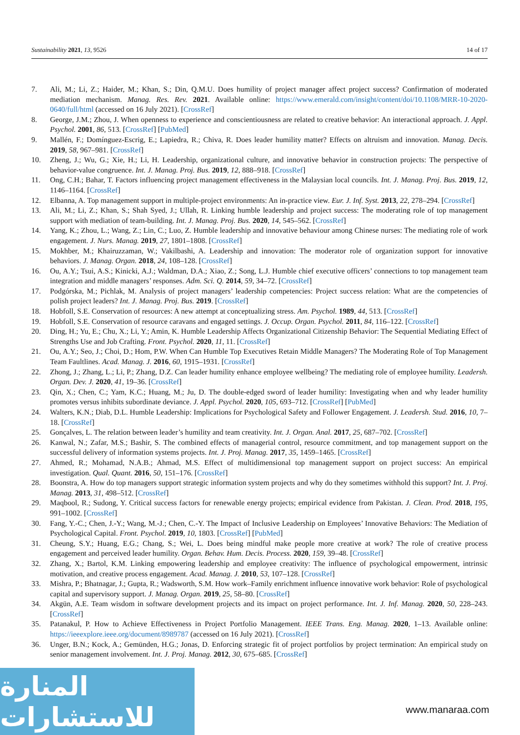Sustainability 2021, 13, 9526 14 of 17
7. Ali, M.; Li, Z.; Haider, M.; Khan, S.; Din, Q.M.U. Does humility of project manager affect project success? Confirmation of moderated mediation mechanism. Manag. Res. Rev. 2021. Available online: https://www.emerald.com/insight/content/doi/10.1108/MRR-10-2020-0640/full/html (accessed on 16 July 2021). [CrossRef]
8. George, J.M.; Zhou, J. When openness to experience and conscientiousness are related to creative behavior: An interactional approach. J. Appl. Psychol. 2001, 86, 513. [CrossRef] [PubMed]
9. Mallén, F.; Domínguez-Escrig, E.; Lapiedra, R.; Chiva, R. Does leader humility matter? Effects on altruism and innovation. Manag. Decis. 2019, 58, 967–981. [CrossRef]
10. Zheng, J.; Wu, G.; Xie, H.; Li, H. Leadership, organizational culture, and innovative behavior in construction projects: The perspective of behavior-value congruence. Int. J. Manag. Proj. Bus. 2019, 12, 888–918. [CrossRef]
11. Ong, C.H.; Bahar, T. Factors influencing project management effectiveness in the Malaysian local councils. Int. J. Manag. Proj. Bus. 2019, 12, 1146–1164. [CrossRef]
12. Elbanna, A. Top management support in multiple-project environments: An in-practice view. Eur. J. Inf. Syst. 2013, 22, 278–294. [CrossRef]
13. Ali, M.; Li, Z.; Khan, S.; Shah Syed, J.; Ullah, R. Linking humble leadership and project success: The moderating role of top management support with mediation of team-building. Int. J. Manag. Proj. Bus. 2020, 14, 545–562. [CrossRef]
14. Yang, K.; Zhou, L.; Wang, Z.; Lin, C.; Luo, Z. Humble leadership and innovative behaviour among Chinese nurses: The mediating role of work engagement. J. Nurs. Manag. 2019, 27, 1801–1808. [CrossRef]
15. Mokhber, M.; Khairuzzaman, W.; Vakilbashi, A. Leadership and innovation: The moderator role of organization support for innovative behaviors. J. Manag. Organ. 2018, 24, 108–128. [CrossRef]
16. Ou, A.Y.; Tsui, A.S.; Kinicki, A.J.; Waldman, D.A.; Xiao, Z.; Song, L.J. Humble chief executive officers’ connections to top management team integration and middle managers’ responses. Adm. Sci. Q. 2014, 59, 34–72. [CrossRef]
17. Podgórska, M.; Pichlak, M. Analysis of project managers’ leadership competencies: Project success relation: What are the competencies of polish project leaders? Int. J. Manag. Proj. Bus. 2019. [CrossRef]
18. Hobfoll, S.E. Conservation of resources: A new attempt at conceptualizing stress. Am. Psychol. 1989, 44, 513. [CrossRef]
19. Hobfoll, S.E. Conservation of resource caravans and engaged settings. J. Occup. Organ. Psychol. 2011, 84, 116–122. [CrossRef]
20. Ding, H.; Yu, E.; Chu, X.; Li, Y.; Amin, K. Humble Leadership Affects Organizational Citizenship Behavior: The Sequential Mediating Effect of Strengths Use and Job Crafting. Front. Psychol. 2020, 11, 11. [CrossRef]
21. Ou, A.Y.; Seo, J.; Choi, D.; Hom, P.W. When Can Humble Top Executives Retain Middle Managers? The Moderating Role of Top Management Team Faultlines. Acad. Manag. J. 2016, 60, 1915–1931. [CrossRef]
22. Zhong, J.; Zhang, L.; Li, P.; Zhang, D.Z. Can leader humility enhance employee wellbeing? The mediating role of employee humility. Leadersh. Organ. Dev. J. 2020, 41, 19–36. [CrossRef]
23. Qin, X.; Chen, C.; Yam, K.C.; Huang, M.; Ju, D. The double-edged sword of leader humility: Investigating when and why leader humility promotes versus inhibits subordinate deviance. J. Appl. Psychol. 2020, 105, 693–712. [CrossRef] [PubMed]
24. Walters, K.N.; Diab, D.L. Humble Leadership: Implications for Psychological Safety and Follower Engagement. J. Leadersh. Stud. 2016, 10, 7–18. [CrossRef]
25. Gonçalves, L. The relation between leader’s humility and team creativity. Int. J. Organ. Anal. 2017, 25, 687–702. [CrossRef]
26. Kanwal, N.; Zafar, M.S.; Bashir, S. The combined effects of managerial control, resource commitment, and top management support on the successful delivery of information systems projects. Int. J. Proj. Manag. 2017, 35, 1459–1465. [CrossRef]
27. Ahmed, R.; Mohamad, N.A.B.; Ahmad, M.S. Effect of multidimensional top management support on project success: An empirical investigation. Qual. Quant. 2016, 50, 151–176. [CrossRef]
28. Boonstra, A. How do top managers support strategic information system projects and why do they sometimes withhold this support? Int. J. Proj. Manag. 2013, 31, 498–512. [CrossRef]
29. Maqbool, R.; Sudong, Y. Critical success factors for renewable energy projects; empirical evidence from Pakistan. J. Clean. Prod. 2018, 195, 991–1002. [CrossRef]
30. Fang, Y.-C.; Chen, J.-Y.; Wang, M.-J.; Chen, C.-Y. The Impact of Inclusive Leadership on Employees’ Innovative Behaviors: The Mediation of Psychological Capital. Front. Psychol. 2019, 10, 1803. [CrossRef] [PubMed]
31. Cheung, S.Y.; Huang, E.G.; Chang, S.; Wei, L. Does being mindful make people more creative at work? The role of creative process engagement and perceived leader humility. Organ. Behav. Hum. Decis. Process. 2020, 159, 39–48. [CrossRef]
32. Zhang, X.; Bartol, K.M. Linking empowering leadership and employee creativity: The influence of psychological empowerment, intrinsic motivation, and creative process engagement. Acad. Manag. J. 2010, 53, 107–128. [CrossRef]
33. Mishra, P.; Bhatnagar, J.; Gupta, R.; Wadsworth, S.M. How work–Family enrichment influence innovative work behavior: Role of psychological capital and supervisory support. J. Manag. Organ. 2019, 25, 58–80. [CrossRef]
34. Akgün, A.E. Team wisdom in software development projects and its impact on project performance. Int. J. Inf. Manag. 2020, 50, 228–243. [CrossRef]
35. Patanakul, P. How to Achieve Effectiveness in Project Portfolio Management. IEEE Trans. Eng. Manag. 2020, 1–13. Available online: https://ieeexplore.ieee.org/document/8989787 (accessed on 16 July 2021). [CrossRef]
36. Unger, B.N.; Kock, A.; Gemünden, H.G.; Jonas, D. Enforcing strategic fit of project portfolios by project termination: An empirical study on senior management involvement. Int. J. Proj. Manag. 2012, 30, 675–685. [CrossRef]
المنارة للاستشارات
www.manaraa.com